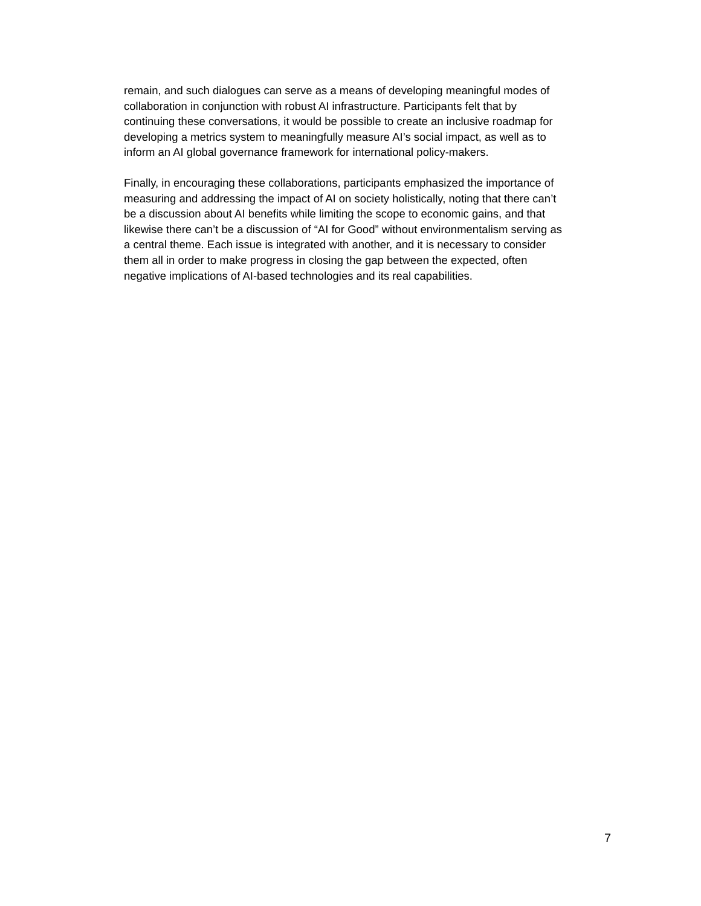remain, and such dialogues can serve as a means of developing meaningful modes of
collaboration in conjunction with robust AI infrastructure. Participants felt that by
continuing these conversations, it would be possible to create an inclusive roadmap for
developing a metrics system to meaningfully measure AI’s social impact, as well as to
inform an AI global governance framework for international policy-makers.
Finally, in encouraging these collaborations, participants emphasized the importance of
measuring and addressing the impact of AI on society holistically, noting that there can’t
be a discussion about AI benefits while limiting the scope to economic gains, and that
likewise there can’t be a discussion of “AI for Good” without environmentalism serving as
a central theme. Each issue is integrated with another, and it is necessary to consider
them all in order to make progress in closing the gap between the expected, often
negative implications of AI-based technologies and its real capabilities.
7